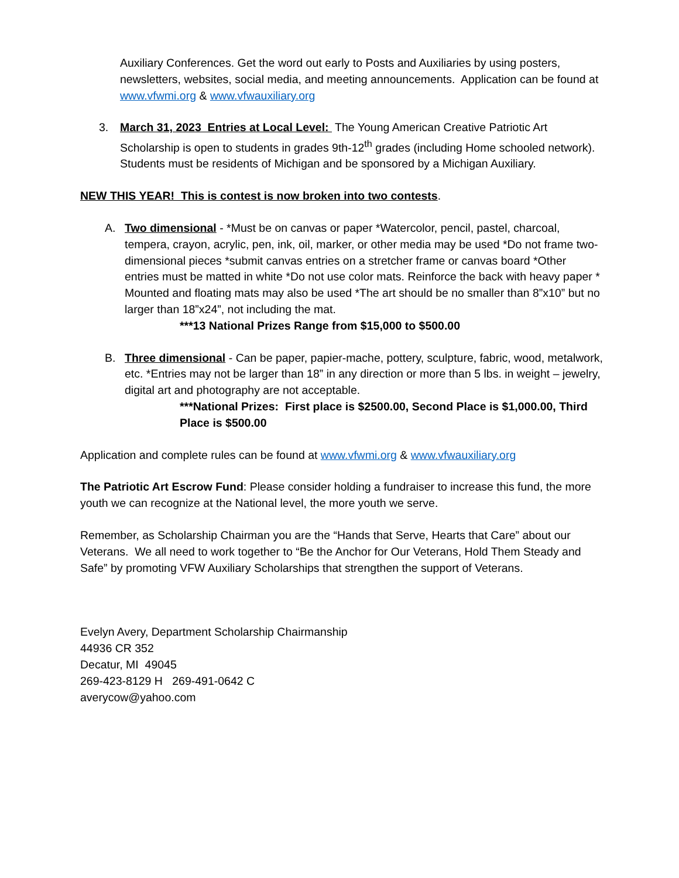Auxiliary Conferences. Get the word out early to Posts and Auxiliaries by using posters, newsletters, websites, social media, and meeting announcements. Application can be found at www.vfwmi.org & www.vfwauxiliary.org
3. March 31, 2023 Entries at Local Level: The Young American Creative Patriotic Art Scholarship is open to students in grades 9th-12<sup>th</sup> grades (including Home schooled network). Students must be residents of Michigan and be sponsored by a Michigan Auxiliary.
NEW THIS YEAR! This is contest is now broken into two contests.
A. Two dimensional - *Must be on canvas or paper *Watercolor, pencil, pastel, charcoal, tempera, crayon, acrylic, pen, ink, oil, marker, or other media may be used *Do not frame two-dimensional pieces *submit canvas entries on a stretcher frame or canvas board *Other entries must be matted in white *Do not use color mats. Reinforce the back with heavy paper * Mounted and floating mats may also be used *The art should be no smaller than 8”x10” but no larger than 18”x24”, not including the mat.
***13 National Prizes Range from $15,000 to $500.00
B. Three dimensional - Can be paper, papier-mache, pottery, sculpture, fabric, wood, metalwork, etc. *Entries may not be larger than 18” in any direction or more than 5 lbs. in weight – jewelry, digital art and photography are not acceptable.
***National Prizes: First place is $2500.00, Second Place is $1,000.00, Third Place is $500.00
Application and complete rules can be found at www.vfwmi.org & www.vfwauxiliary.org
The Patriotic Art Escrow Fund: Please consider holding a fundraiser to increase this fund, the more youth we can recognize at the National level, the more youth we serve.
Remember, as Scholarship Chairman you are the “Hands that Serve, Hearts that Care” about our Veterans. We all need to work together to “Be the Anchor for Our Veterans, Hold Them Steady and Safe” by promoting VFW Auxiliary Scholarships that strengthen the support of Veterans.
Evelyn Avery, Department Scholarship Chairmanship
44936 CR 352
Decatur, MI 49045
269-423-8129 H 269-491-0642 C
averycow@yahoo.com